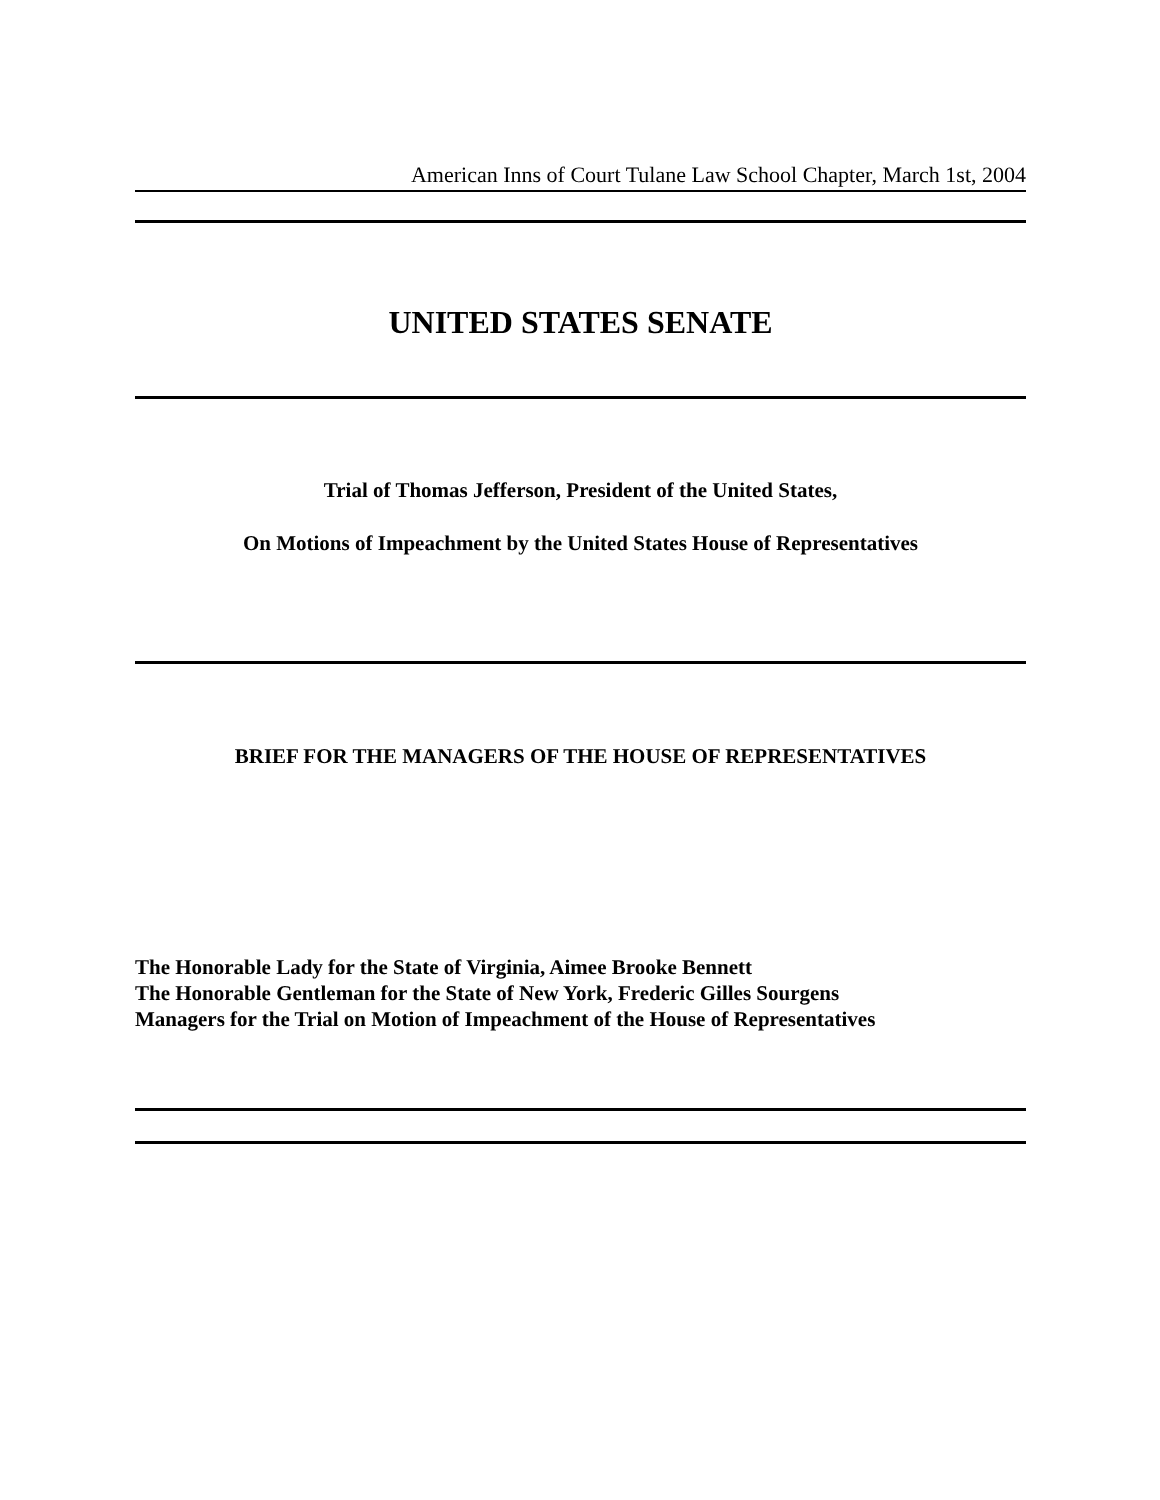American Inns of Court Tulane Law School Chapter, March 1st, 2004
UNITED STATES SENATE
Trial of Thomas Jefferson, President of the United States,
On Motions of Impeachment by the United States House of Representatives
BRIEF FOR THE MANAGERS OF THE HOUSE OF REPRESENTATIVES
The Honorable Lady for the State of Virginia, Aimee Brooke Bennett
The Honorable Gentleman for the State of New York, Frederic Gilles Sourgens
Managers for the Trial on Motion of Impeachment of the House of Representatives